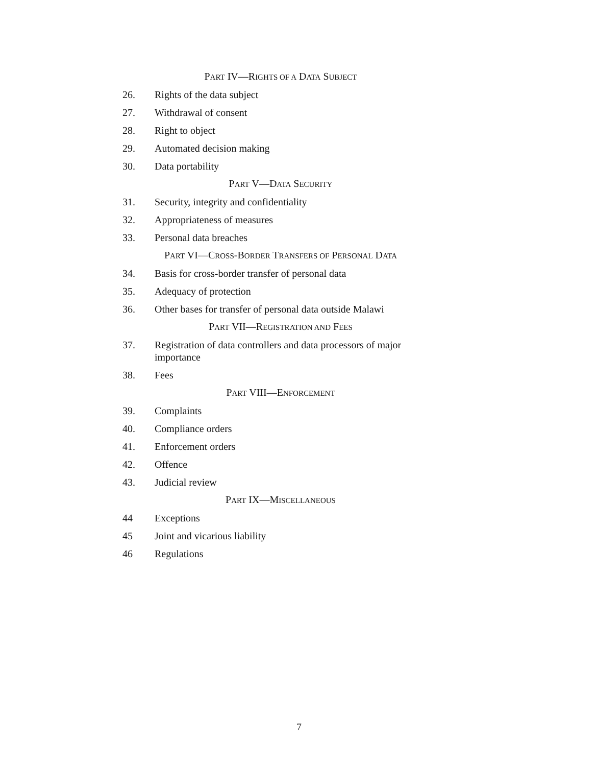PART IV—RIGHTS OF A DATA SUBJECT
26. Rights of the data subject
27. Withdrawal of consent
28. Right to object
29. Automated decision making
30. Data portability
PART V—DATA SECURITY
31. Security, integrity and confidentiality
32. Appropriateness of measures
33. Personal data breaches
PART VI—CROSS-BORDER TRANSFERS OF PERSONAL DATA
34. Basis for cross-border transfer of personal data
35. Adequacy of protection
36. Other bases for transfer of personal data outside Malawi
PART VII—REGISTRATION AND FEES
37. Registration of data controllers and data processors of major importance
38. Fees
PART VIII—ENFORCEMENT
39. Complaints
40. Compliance orders
41. Enforcement orders
42. Offence
43. Judicial review
PART IX—MISCELLANEOUS
44 Exceptions
45 Joint and vicarious liability
46 Regulations
7